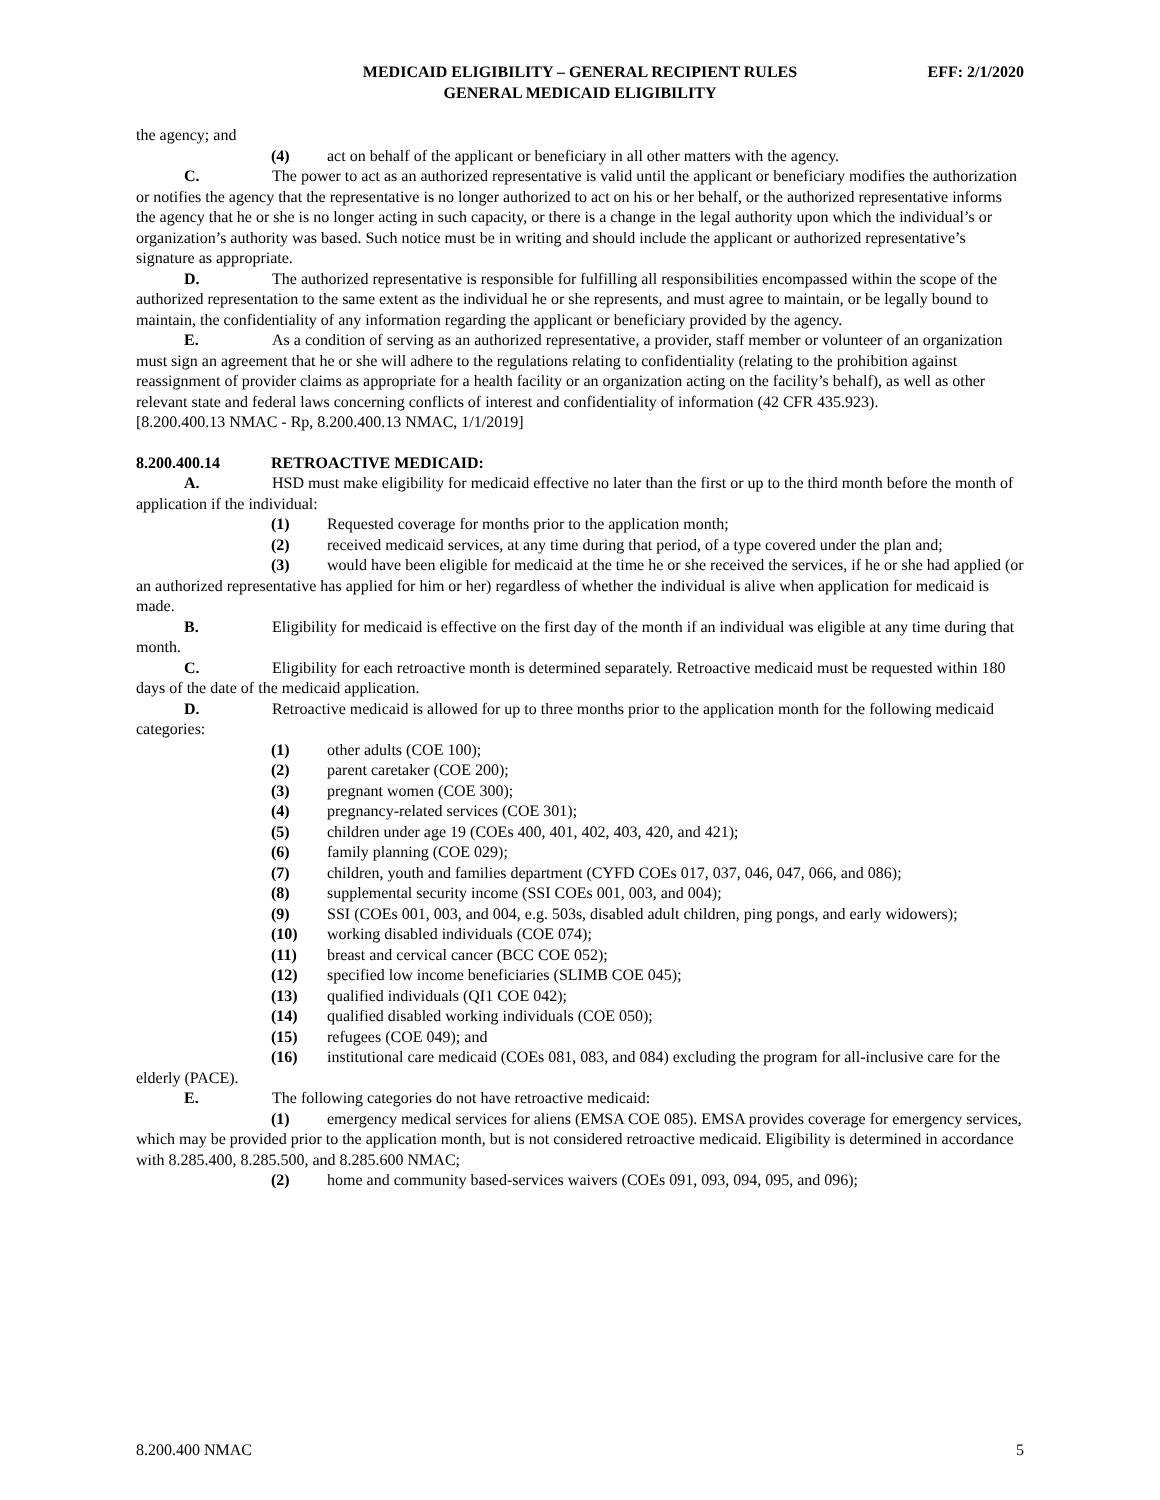EFF: 2/1/2020 MEDICAID ELIGIBILITY – GENERAL RECIPIENT RULES
GENERAL MEDICAID ELIGIBILITY
the agency; and
(4) act on behalf of the applicant or beneficiary in all other matters with the agency.
C. The power to act as an authorized representative is valid until the applicant or beneficiary modifies the authorization or notifies the agency that the representative is no longer authorized to act on his or her behalf, or the authorized representative informs the agency that he or she is no longer acting in such capacity, or there is a change in the legal authority upon which the individual’s or organization’s authority was based. Such notice must be in writing and should include the applicant or authorized representative’s signature as appropriate.
D. The authorized representative is responsible for fulfilling all responsibilities encompassed within the scope of the authorized representation to the same extent as the individual he or she represents, and must agree to maintain, or be legally bound to maintain, the confidentiality of any information regarding the applicant or beneficiary provided by the agency.
E. As a condition of serving as an authorized representative, a provider, staff member or volunteer of an organization must sign an agreement that he or she will adhere to the regulations relating to confidentiality (relating to the prohibition against reassignment of provider claims as appropriate for a health facility or an organization acting on the facility’s behalf), as well as other relevant state and federal laws concerning conflicts of interest and confidentiality of information (42 CFR 435.923).
[8.200.400.13 NMAC - Rp, 8.200.400.13 NMAC, 1/1/2019]
8.200.400.14 RETROACTIVE MEDICAID:
A. HSD must make eligibility for medicaid effective no later than the first or up to the third month before the month of application if the individual:
(1) Requested coverage for months prior to the application month;
(2) received medicaid services, at any time during that period, of a type covered under the plan and;
(3) would have been eligible for medicaid at the time he or she received the services, if he or she had applied (or an authorized representative has applied for him or her) regardless of whether the individual is alive when application for medicaid is made.
B. Eligibility for medicaid is effective on the first day of the month if an individual was eligible at any time during that month.
C. Eligibility for each retroactive month is determined separately. Retroactive medicaid must be requested within 180 days of the date of the medicaid application.
D. Retroactive medicaid is allowed for up to three months prior to the application month for the following medicaid categories:
(1) other adults (COE 100);
(2) parent caretaker (COE 200);
(3) pregnant women (COE 300);
(4) pregnancy-related services (COE 301);
(5) children under age 19 (COEs 400, 401, 402, 403, 420, and 421);
(6) family planning (COE 029);
(7) children, youth and families department (CYFD COEs 017, 037, 046, 047, 066, and 086);
(8) supplemental security income (SSI COEs 001, 003, and 004);
(9) SSI (COEs 001, 003, and 004, e.g. 503s, disabled adult children, ping pongs, and early widowers);
(10) working disabled individuals (COE 074);
(11) breast and cervical cancer (BCC COE 052);
(12) specified low income beneficiaries (SLIMB COE 045);
(13) qualified individuals (QI1 COE 042);
(14) qualified disabled working individuals (COE 050);
(15) refugees (COE 049); and
(16) institutional care medicaid (COEs 081, 083, and 084) excluding the program for all-inclusive care for the elderly (PACE).
E. The following categories do not have retroactive medicaid:
(1) emergency medical services for aliens (EMSA COE 085). EMSA provides coverage for emergency services, which may be provided prior to the application month, but is not considered retroactive medicaid. Eligibility is determined in accordance with 8.285.400, 8.285.500, and 8.285.600 NMAC;
(2) home and community based-services waivers (COEs 091, 093, 094, 095, and 096);
8.200.400 NMAC 5